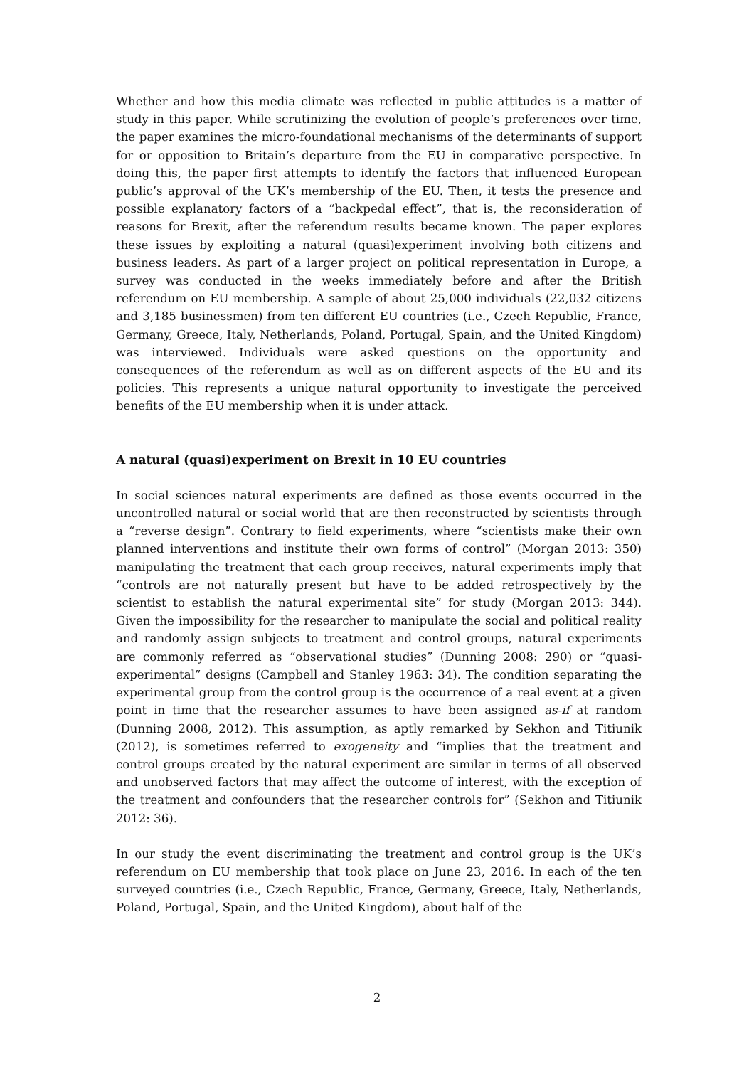Whether and how this media climate was reflected in public attitudes is a matter of study in this paper. While scrutinizing the evolution of people’s preferences over time, the paper examines the micro-foundational mechanisms of the determinants of support for or opposition to Britain’s departure from the EU in comparative perspective. In doing this, the paper first attempts to identify the factors that influenced European public’s approval of the UK’s membership of the EU. Then, it tests the presence and possible explanatory factors of a “backpedal effect”, that is, the reconsideration of reasons for Brexit, after the referendum results became known. The paper explores these issues by exploiting a natural (quasi)experiment involving both citizens and business leaders. As part of a larger project on political representation in Europe, a survey was conducted in the weeks immediately before and after the British referendum on EU membership. A sample of about 25,000 individuals (22,032 citizens and 3,185 businessmen) from ten different EU countries (i.e., Czech Republic, France, Germany, Greece, Italy, Netherlands, Poland, Portugal, Spain, and the United Kingdom) was interviewed. Individuals were asked questions on the opportunity and consequences of the referendum as well as on different aspects of the EU and its policies. This represents a unique natural opportunity to investigate the perceived benefits of the EU membership when it is under attack.
A natural (quasi)experiment on Brexit in 10 EU countries
In social sciences natural experiments are defined as those events occurred in the uncontrolled natural or social world that are then reconstructed by scientists through a “reverse design”. Contrary to field experiments, where “scientists make their own planned interventions and institute their own forms of control” (Morgan 2013: 350) manipulating the treatment that each group receives, natural experiments imply that “controls are not naturally present but have to be added retrospectively by the scientist to establish the natural experimental site” for study (Morgan 2013: 344). Given the impossibility for the researcher to manipulate the social and political reality and randomly assign subjects to treatment and control groups, natural experiments are commonly referred as “observational studies” (Dunning 2008: 290) or “quasi-experimental” designs (Campbell and Stanley 1963: 34). The condition separating the experimental group from the control group is the occurrence of a real event at a given point in time that the researcher assumes to have been assigned as-if at random (Dunning 2008, 2012). This assumption, as aptly remarked by Sekhon and Titiunik (2012), is sometimes referred to exogeneity and “implies that the treatment and control groups created by the natural experiment are similar in terms of all observed and unobserved factors that may affect the outcome of interest, with the exception of the treatment and confounders that the researcher controls for” (Sekhon and Titiunik 2012: 36).
In our study the event discriminating the treatment and control group is the UK’s referendum on EU membership that took place on June 23, 2016. In each of the ten surveyed countries (i.e., Czech Republic, France, Germany, Greece, Italy, Netherlands, Poland, Portugal, Spain, and the United Kingdom), about half of the
2